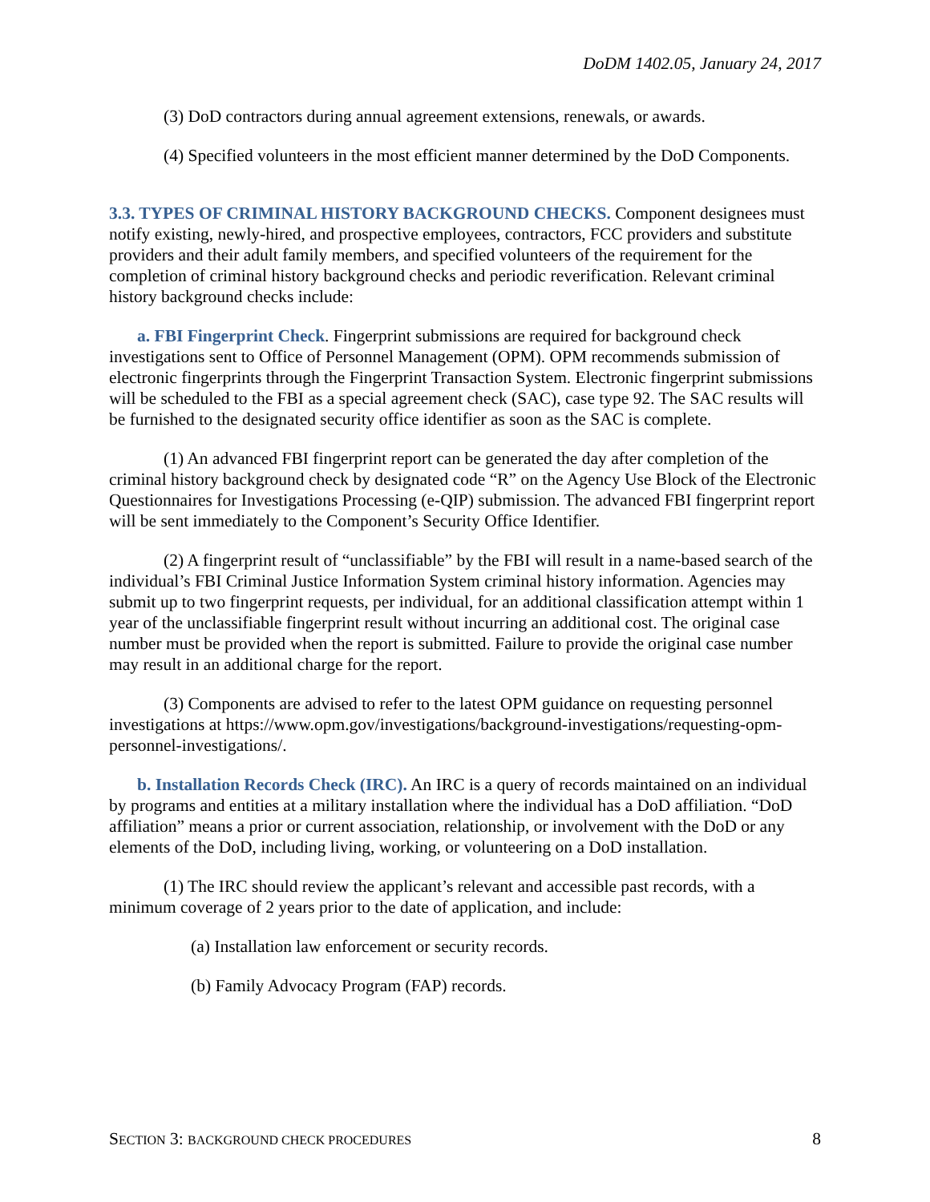DoDM 1402.05, January 24, 2017
(3) DoD contractors during annual agreement extensions, renewals, or awards.
(4) Specified volunteers in the most efficient manner determined by the DoD Components.
3.3. TYPES OF CRIMINAL HISTORY BACKGROUND CHECKS. Component designees must notify existing, newly-hired, and prospective employees, contractors, FCC providers and substitute providers and their adult family members, and specified volunteers of the requirement for the completion of criminal history background checks and periodic reverification. Relevant criminal history background checks include:
a. FBI Fingerprint Check. Fingerprint submissions are required for background check investigations sent to Office of Personnel Management (OPM). OPM recommends submission of electronic fingerprints through the Fingerprint Transaction System. Electronic fingerprint submissions will be scheduled to the FBI as a special agreement check (SAC), case type 92. The SAC results will be furnished to the designated security office identifier as soon as the SAC is complete.
(1) An advanced FBI fingerprint report can be generated the day after completion of the criminal history background check by designated code “R” on the Agency Use Block of the Electronic Questionnaires for Investigations Processing (e-QIP) submission. The advanced FBI fingerprint report will be sent immediately to the Component’s Security Office Identifier.
(2) A fingerprint result of “unclassifiable” by the FBI will result in a name-based search of the individual’s FBI Criminal Justice Information System criminal history information. Agencies may submit up to two fingerprint requests, per individual, for an additional classification attempt within 1 year of the unclassifiable fingerprint result without incurring an additional cost. The original case number must be provided when the report is submitted. Failure to provide the original case number may result in an additional charge for the report.
(3) Components are advised to refer to the latest OPM guidance on requesting personnel investigations at https://www.opm.gov/investigations/background-investigations/requesting-opm-personnel-investigations/.
b. Installation Records Check (IRC). An IRC is a query of records maintained on an individual by programs and entities at a military installation where the individual has a DoD affiliation. “DoD affiliation” means a prior or current association, relationship, or involvement with the DoD or any elements of the DoD, including living, working, or volunteering on a DoD installation.
(1) The IRC should review the applicant’s relevant and accessible past records, with a minimum coverage of 2 years prior to the date of application, and include:
(a) Installation law enforcement or security records.
(b) Family Advocacy Program (FAP) records.
SECTION 3: BACKGROUND CHECK PROCEDURES 8